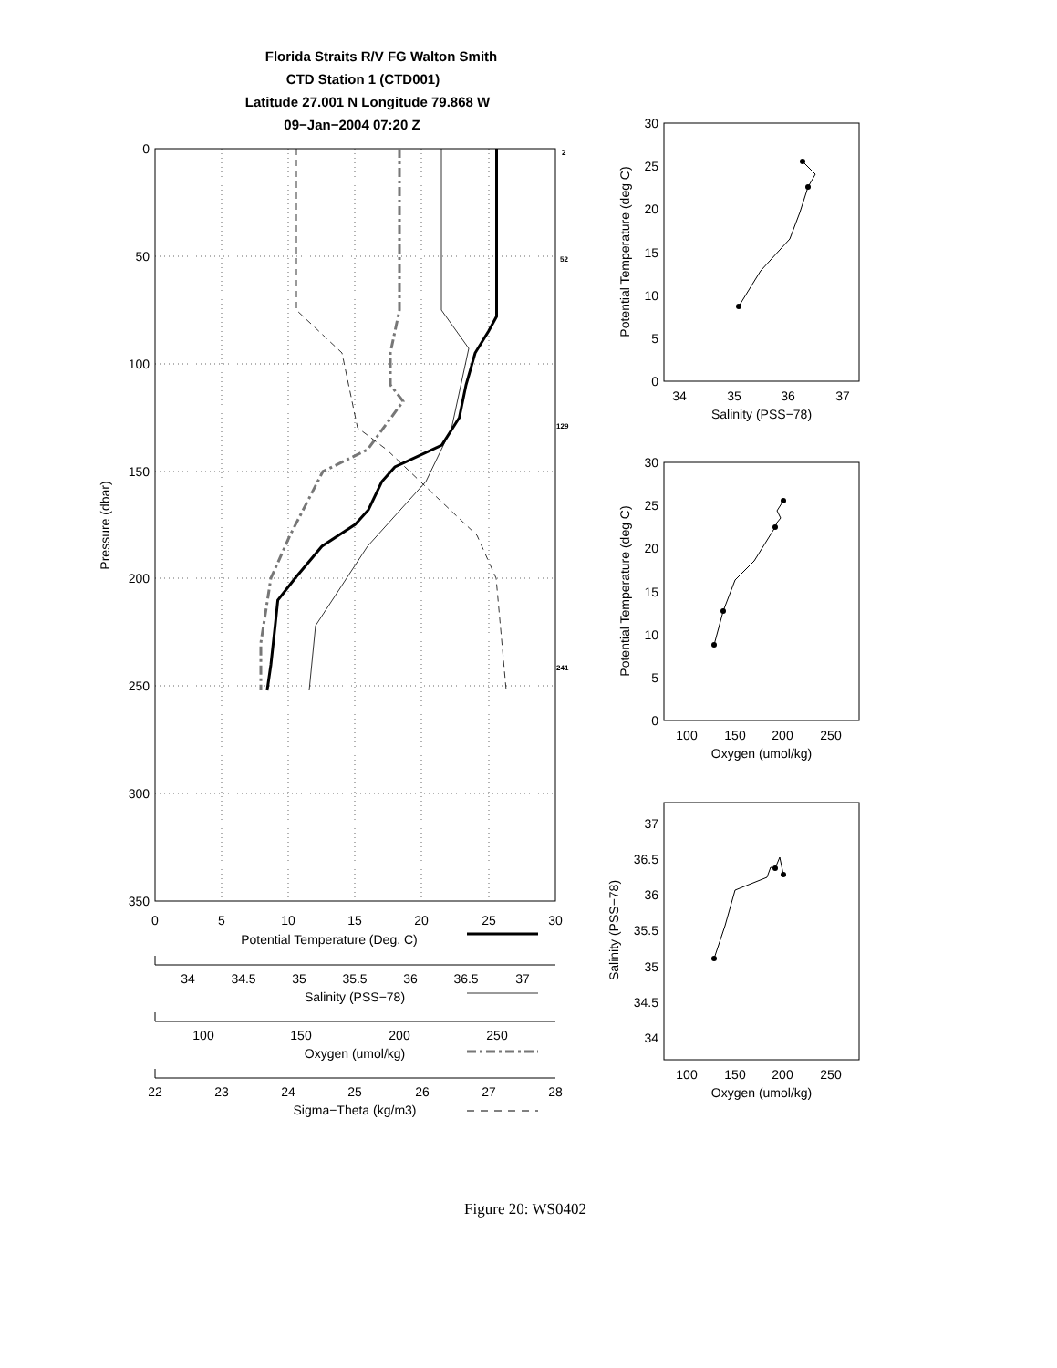Florida Straits R/V FG Walton Smith
CTD Station 1 (CTD001)
Latitude 27.001 N Longitude 79.868 W
09−Jan−2004 07:20 Z
0
50
100
150
200
250
300
350
Pressure (dbar)
0
5
10
15
20
25
30
Potential Temperature (Deg. C)
2
52
129
241
34
34.5
35
35.5
36
36.5
37
Salinity (PSS−78)
100
150
200
250
Oxygen (umol/kg)
22
23
24
25
26
27
28
Sigma−Theta (kg/m3)
0
5
10
15
20
25
30
34
35
36
37
Salinity (PSS−78)
Potential Temperature (deg C)
0
5
10
15
20
25
30
100
150
200
250
Oxygen (umol/kg)
Potential Temperature (deg C)
37
36.5
36
35.5
35
34.5
34
100
150
200
250
Oxygen (umol/kg)
Salinity (PSS−78)
Figure 20: WS0402